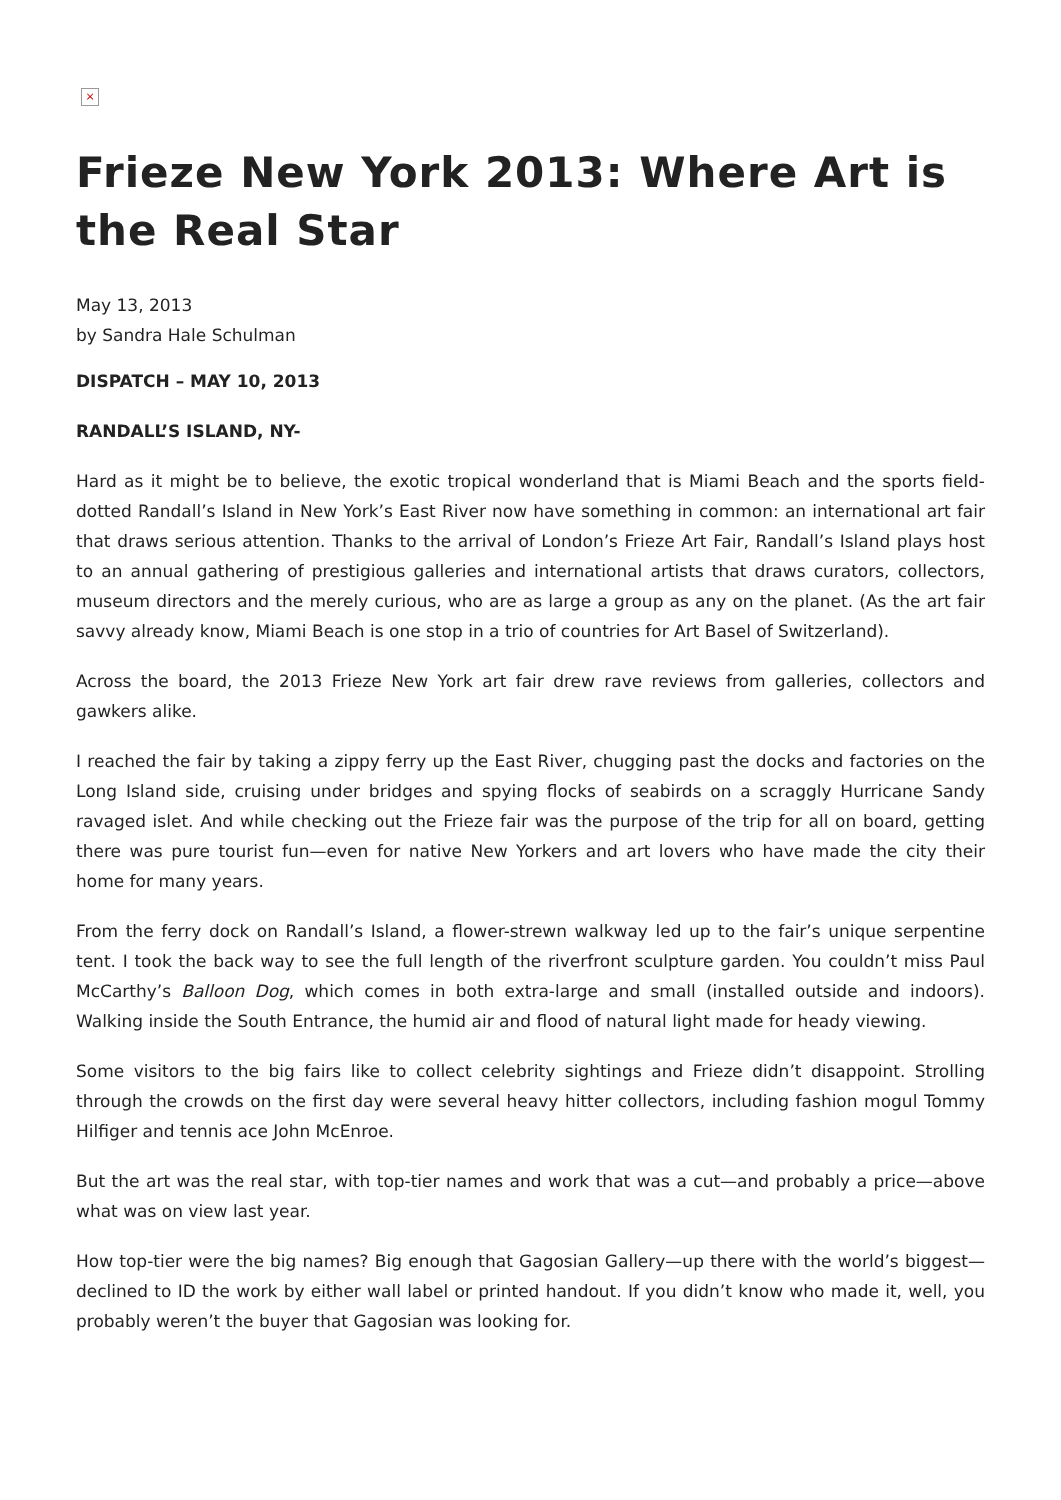×
Frieze New York 2013: Where Art is the Real Star
May 13, 2013
by Sandra Hale Schulman
DISPATCH – MAY 10, 2013
RANDALL’S ISLAND, NY-
Hard as it might be to believe, the exotic tropical wonderland that is Miami Beach and the sports field-dotted Randall’s Island in New York’s East River now have something in common: an international art fair that draws serious attention. Thanks to the arrival of London’s Frieze Art Fair, Randall’s Island plays host to an annual gathering of prestigious galleries and international artists that draws curators, collectors, museum directors and the merely curious, who are as large a group as any on the planet. (As the art fair savvy already know, Miami Beach is one stop in a trio of countries for Art Basel of Switzerland).
Across the board, the 2013 Frieze New York art fair drew rave reviews from galleries, collectors and gawkers alike.
I reached the fair by taking a zippy ferry up the East River, chugging past the docks and factories on the Long Island side, cruising under bridges and spying flocks of seabirds on a scraggly Hurricane Sandy ravaged islet. And while checking out the Frieze fair was the purpose of the trip for all on board, getting there was pure tourist fun—even for native New Yorkers and art lovers who have made the city their home for many years.
From the ferry dock on Randall’s Island, a flower-strewn walkway led up to the fair’s unique serpentine tent. I took the back way to see the full length of the riverfront sculpture garden. You couldn’t miss Paul McCarthy’s Balloon Dog, which comes in both extra-large and small (installed outside and indoors). Walking inside the South Entrance, the humid air and flood of natural light made for heady viewing.
Some visitors to the big fairs like to collect celebrity sightings and Frieze didn’t disappoint. Strolling through the crowds on the first day were several heavy hitter collectors, including fashion mogul Tommy Hilfiger and tennis ace John McEnroe.
But the art was the real star, with top-tier names and work that was a cut—and probably a price—above what was on view last year.
How top-tier were the big names? Big enough that Gagosian Gallery—up there with the world’s biggest—declined to ID the work by either wall label or printed handout. If you didn’t know who made it, well, you probably weren’t the buyer that Gagosian was looking for.